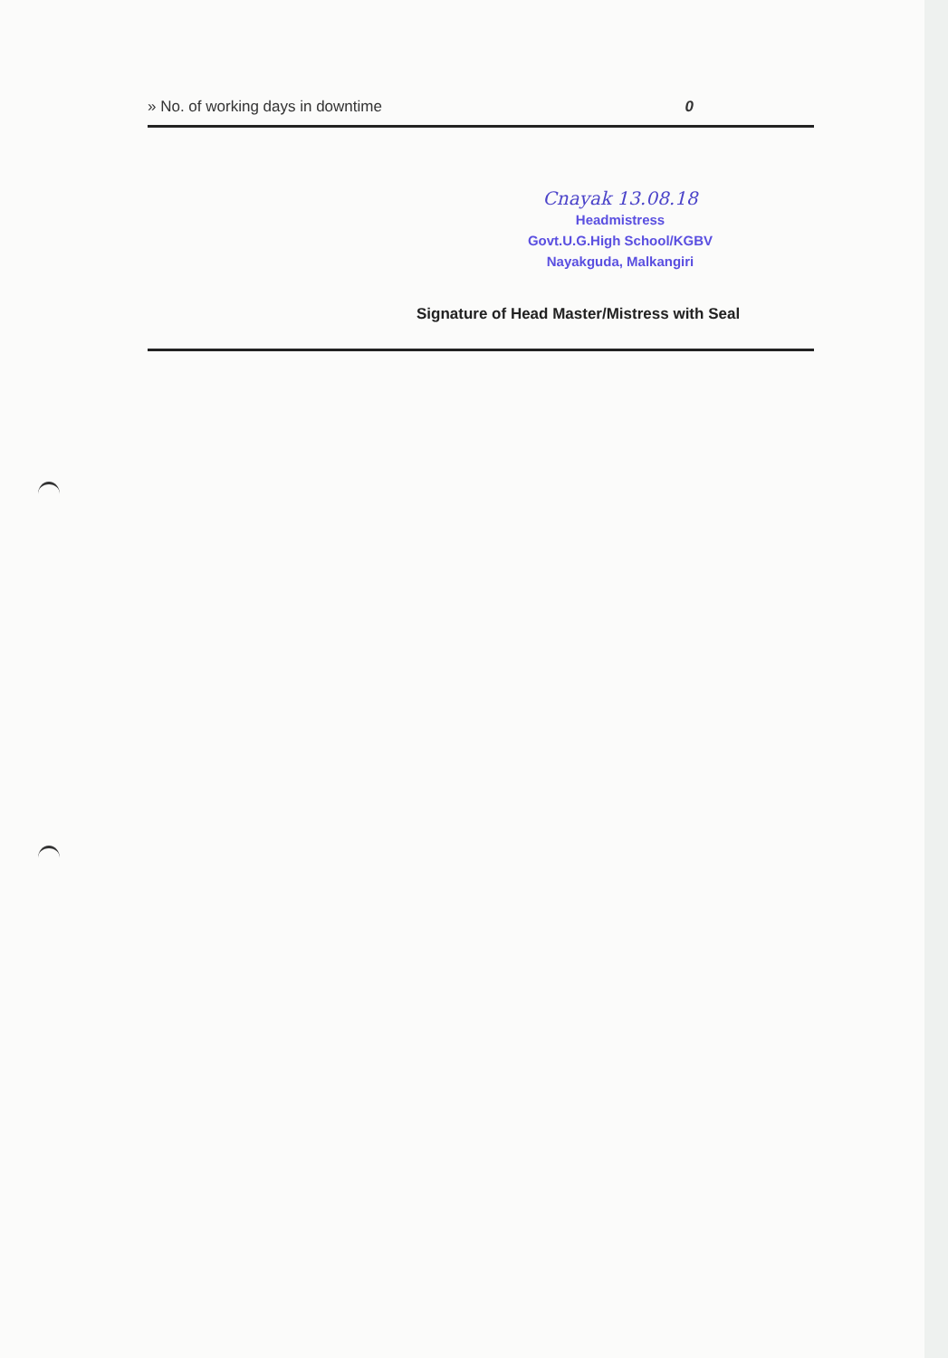» No. of working days in downtime 0
Cnayak 13.08.18
Headmistress
Govt.U.G.High School/KGBV
Nayakguda, Malkangiri
Signature of Head Master/Mistress with Seal